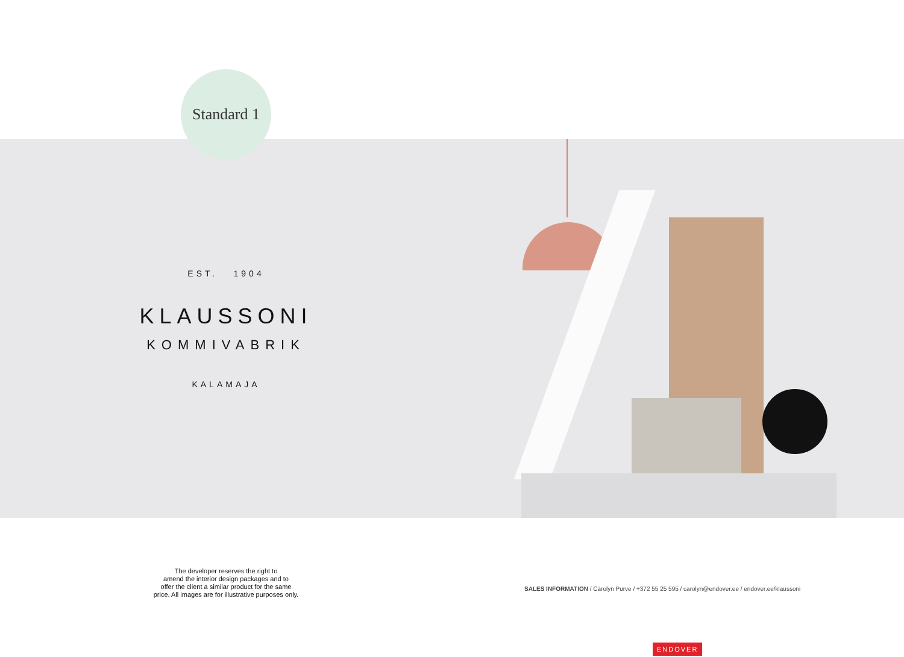Standard 1
EST. 1904
KLAUSSONI
KOMMIVABRIK
KALAMAJA
The developer reserves the right to
amend the interior design packages and to
offer the client a similar product for the same
price. All images are for illustrative purposes only.
SALES INFORMATION / Cärolyn Purve / +372 55 25 595 / carolyn@endover.ee / endover.ee/klaussoni
ENDOVER